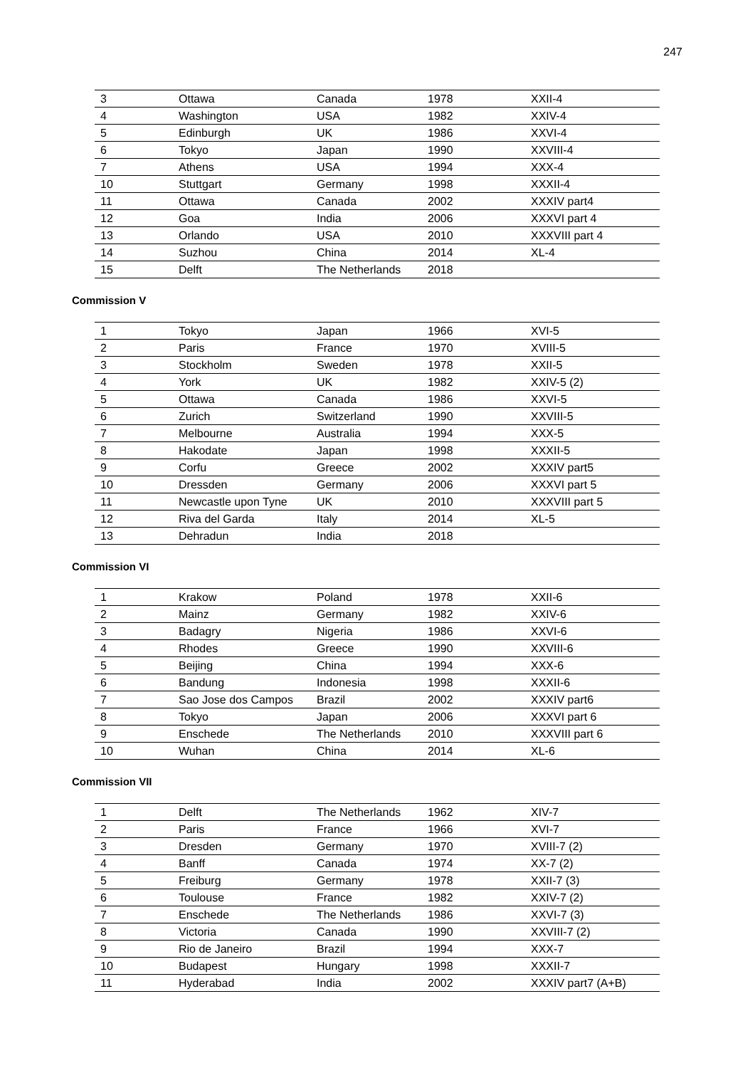247
| 3 | Ottawa | Canada | 1978 | XXII-4 |
| 4 | Washington | USA | 1982 | XXIV-4 |
| 5 | Edinburgh | UK | 1986 | XXVI-4 |
| 6 | Tokyo | Japan | 1990 | XXVIII-4 |
| 7 | Athens | USA | 1994 | XXX-4 |
| 10 | Stuttgart | Germany | 1998 | XXXII-4 |
| 11 | Ottawa | Canada | 2002 | XXXIV part4 |
| 12 | Goa | India | 2006 | XXXVI part 4 |
| 13 | Orlando | USA | 2010 | XXXVIII part 4 |
| 14 | Suzhou | China | 2014 | XL-4 |
| 15 | Delft | The Netherlands | 2018 | |
Commission V
| 1 | Tokyo | Japan | 1966 | XVI-5 |
| 2 | Paris | France | 1970 | XVIII-5 |
| 3 | Stockholm | Sweden | 1978 | XXII-5 |
| 4 | York | UK | 1982 | XXIV-5 (2) |
| 5 | Ottawa | Canada | 1986 | XXVI-5 |
| 6 | Zurich | Switzerland | 1990 | XXVIII-5 |
| 7 | Melbourne | Australia | 1994 | XXX-5 |
| 8 | Hakodate | Japan | 1998 | XXXII-5 |
| 9 | Corfu | Greece | 2002 | XXXIV part5 |
| 10 | Dressden | Germany | 2006 | XXXVI part 5 |
| 11 | Newcastle upon Tyne | UK | 2010 | XXXVIII part 5 |
| 12 | Riva del Garda | Italy | 2014 | XL-5 |
| 13 | Dehradun | India | 2018 | |
Commission VI
| 1 | Krakow | Poland | 1978 | XXII-6 |
| 2 | Mainz | Germany | 1982 | XXIV-6 |
| 3 | Badagry | Nigeria | 1986 | XXVI-6 |
| 4 | Rhodes | Greece | 1990 | XXVIII-6 |
| 5 | Beijing | China | 1994 | XXX-6 |
| 6 | Bandung | Indonesia | 1998 | XXXII-6 |
| 7 | Sao Jose dos Campos | Brazil | 2002 | XXXIV part6 |
| 8 | Tokyo | Japan | 2006 | XXXVI part 6 |
| 9 | Enschede | The Netherlands | 2010 | XXXVIII part 6 |
| 10 | Wuhan | China | 2014 | XL-6 |
Commission VII
| 1 | Delft | The Netherlands | 1962 | XIV-7 |
| 2 | Paris | France | 1966 | XVI-7 |
| 3 | Dresden | Germany | 1970 | XVIII-7 (2) |
| 4 | Banff | Canada | 1974 | XX-7 (2) |
| 5 | Freiburg | Germany | 1978 | XXII-7 (3) |
| 6 | Toulouse | France | 1982 | XXIV-7 (2) |
| 7 | Enschede | The Netherlands | 1986 | XXVI-7 (3) |
| 8 | Victoria | Canada | 1990 | XXVIII-7 (2) |
| 9 | Rio de Janeiro | Brazil | 1994 | XXX-7 |
| 10 | Budapest | Hungary | 1998 | XXXII-7 |
| 11 | Hyderabad | India | 2002 | XXXIV part7 (A+B) |